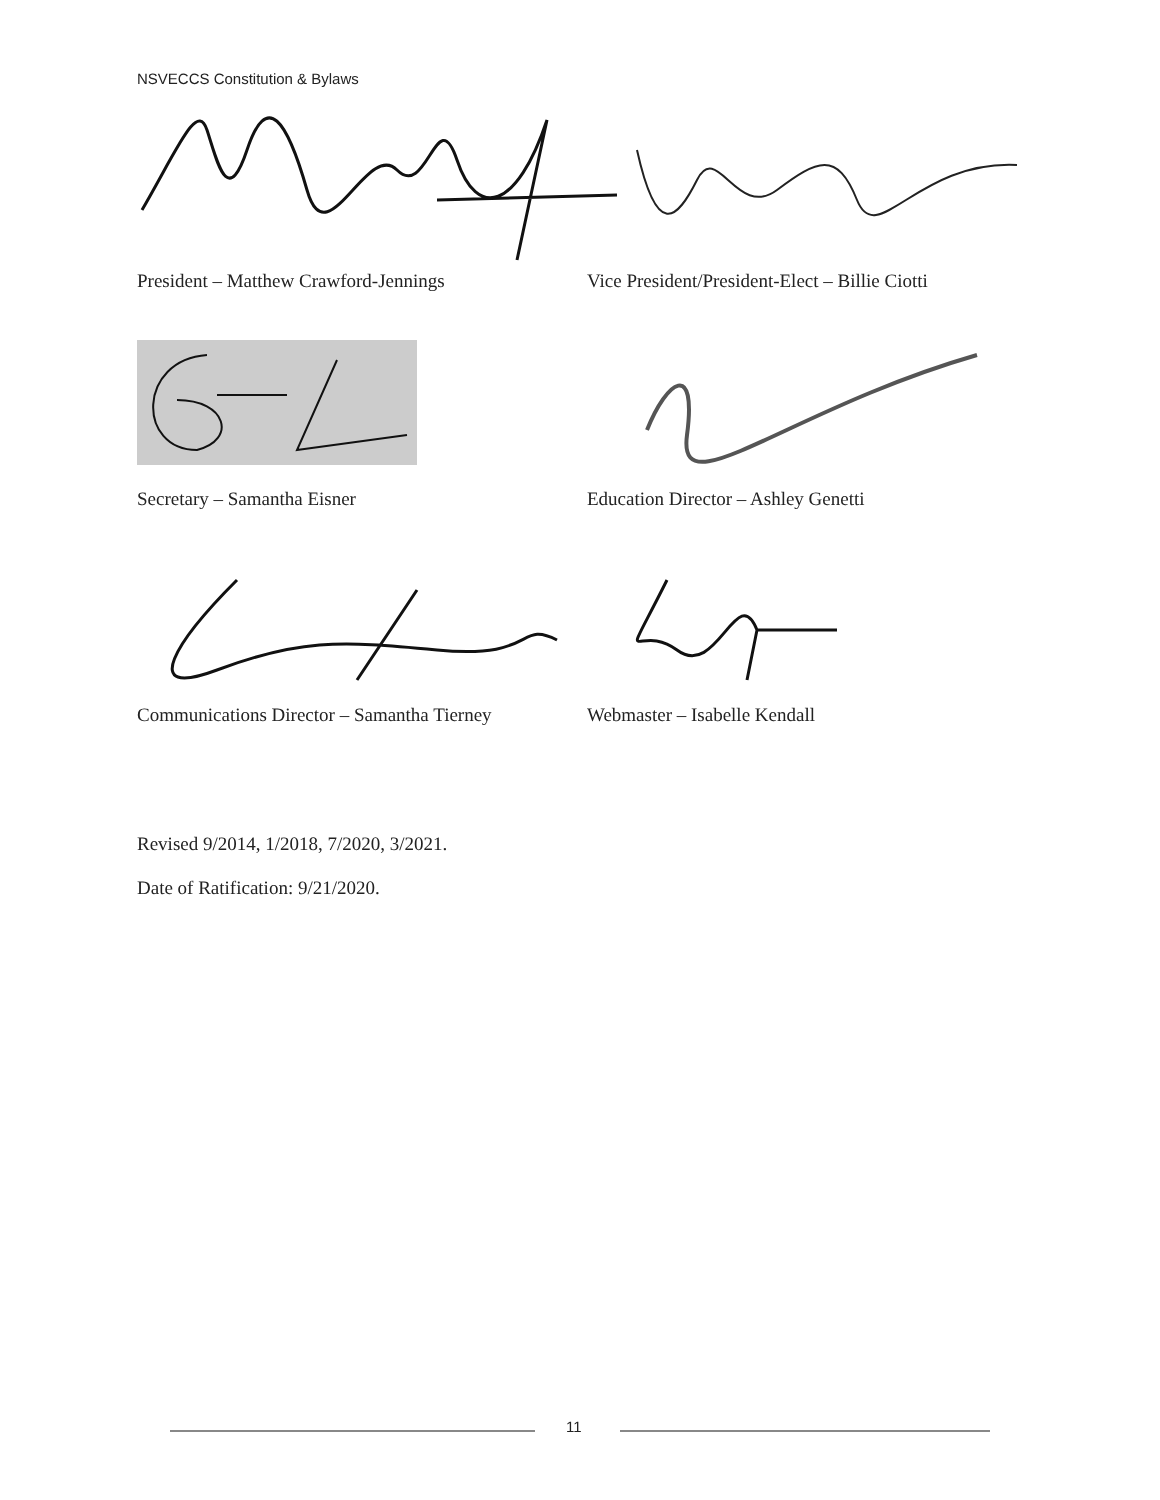NSVECCS Constitution & Bylaws
President – Matthew Crawford-Jennings Vice President/President-Elect – Billie Ciotti
Secretary – Samantha Eisner Education Director – Ashley Genetti
Communications Director – Samantha Tierney
Webmaster – Isabelle Kendall
Revised 9/2014, 1/2018, 7/2020, 3/2021.
Date of Ratification: 9/21/2020.
11